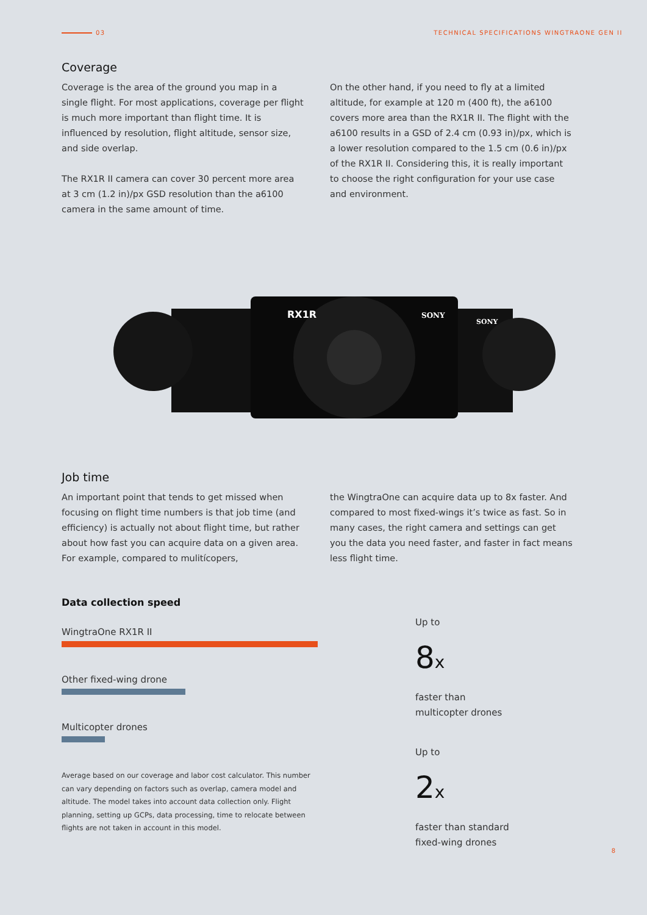03 TECHNICAL SPECIFICATIONS WINGTRAONE GEN II
Coverage
Coverage is the area of the ground you map in a single flight. For most applications, coverage per flight is much more important than flight time. It is influenced by resolution, flight altitude, sensor size, and side overlap.
The RX1R II camera can cover 30 percent more area at 3 cm (1.2 in)/px GSD resolution than the a6100 camera in the same amount of time.
On the other hand, if you need to fly at a limited altitude, for example at 120 m (400 ft), the a6100 covers more area than the RX1R II. The flight with the a6100 results in a GSD of 2.4 cm (0.93 in)/px, which is a lower resolution compared to the 1.5 cm (0.6 in)/px of the RX1R II. Considering this, it is really important to choose the right configuration for your use case and environment.
RX1R
SONY
SONY
Job time
An important point that tends to get missed when focusing on flight time numbers is that job time (and efficiency) is actually not about flight time, but rather about how fast you can acquire data on a given area. For example, compared to mulitícopers,
the WingtraOne can acquire data up to 8x faster. And compared to most fixed-wings it’s twice as fast. So in many cases, the right camera and settings can get you the data you need faster, and faster in fact means less flight time.
Data collection speed
WingtraOne RX1R II
Other fixed-wing drone
Multicopter drones
Average based on our coverage and labor cost calculator. This number can vary depending on factors such as overlap, camera model and altitude. The model takes into account data collection only. Flight planning, setting up GCPs, data processing, time to relocate between flights are not taken in account in this model.
Up to
8x
faster than
multicopter drones
Up to
2x
faster than standard
fixed-wing drones
8